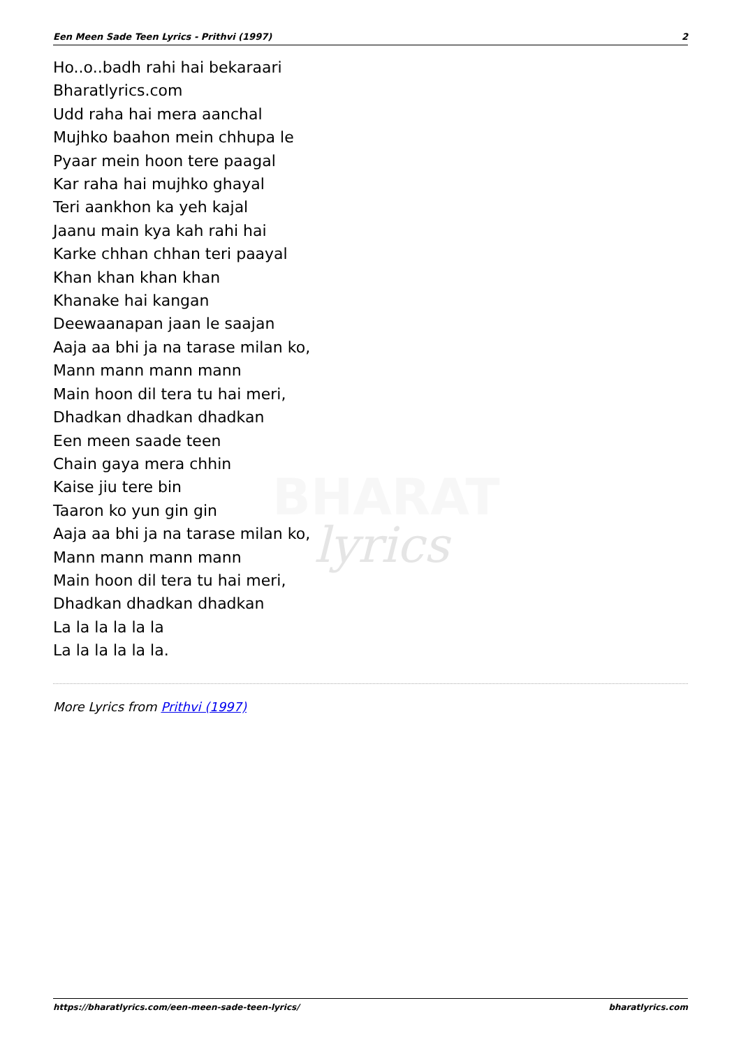BHARAT
lyrics
Een Meen Sade Teen Lyrics - Prithvi (1997) 2
Ho..o..badh rahi hai bekaraari
Bharatlyrics.com
Udd raha hai mera aanchal
Mujhko baahon mein chhupa le
Pyaar mein hoon tere paagal
Kar raha hai mujhko ghayal
Teri aankhon ka yeh kajal
Jaanu main kya kah rahi hai
Karke chhan chhan teri paayal
Khan khan khan khan
Khanake hai kangan
Deewaanapan jaan le saajan
Aaja aa bhi ja na tarase milan ko,
Mann mann mann mann
Main hoon dil tera tu hai meri,
Dhadkan dhadkan dhadkan
Een meen saade teen
Chain gaya mera chhin
Kaise jiu tere bin
Taaron ko yun gin gin
Aaja aa bhi ja na tarase milan ko,
Mann mann mann mann
Main hoon dil tera tu hai meri,
Dhadkan dhadkan dhadkan
La la la la la la
La la la la la la.
More Lyrics from Prithvi (1997)
https://bharatlyrics.com/een-meen-sade-teen-lyrics/ bharatlyrics.com